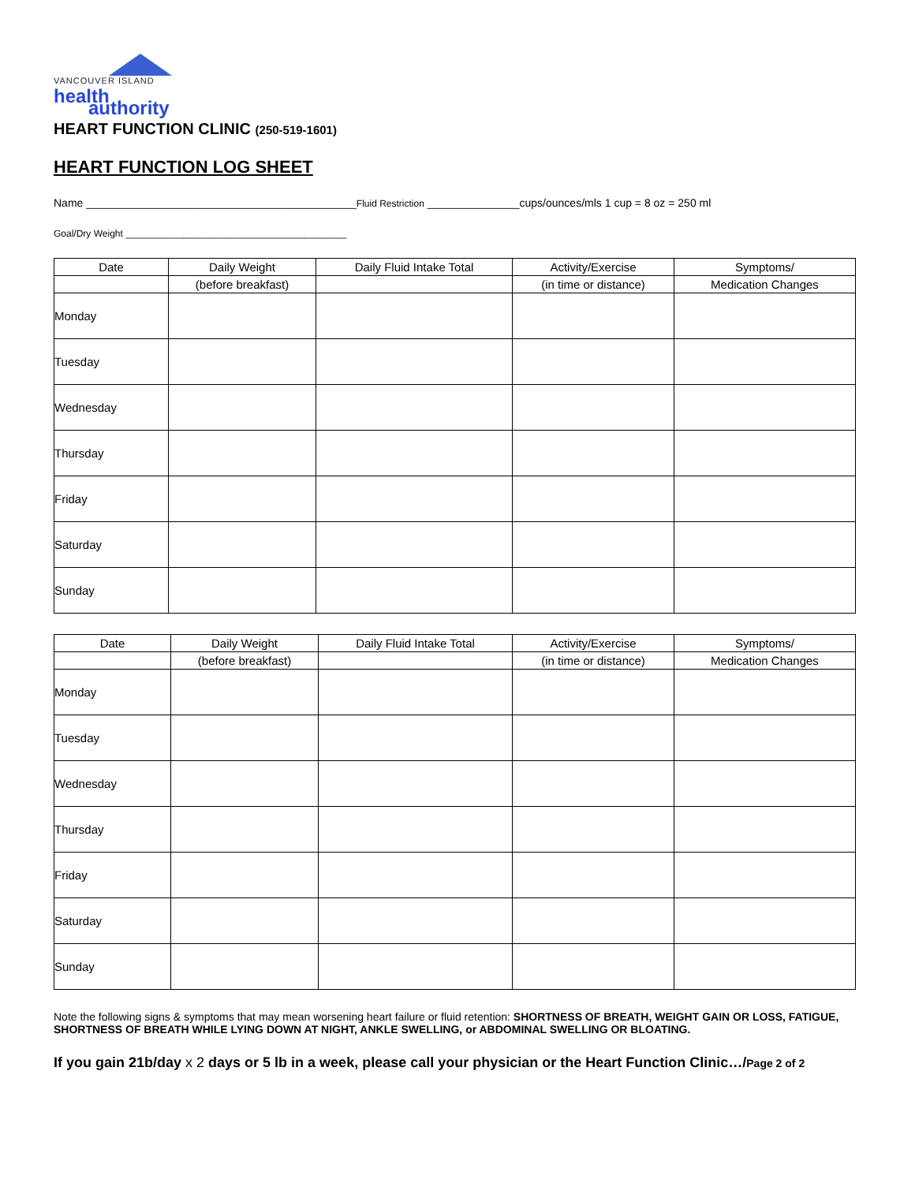VANCOUVER ISLAND
health
authority
HEART FUNCTION CLINIC (250-519-1601)
HEART FUNCTION LOG SHEET
Name ____________________________________________Fluid Restriction _______________cups/ounces/mls 1 cup = 8 oz = 250 ml
Goal/Dry Weight __________________________________________
| Date | Daily Weight | Daily Fluid Intake Total | Activity/Exercise | Symptoms/ |
| --- | --- | --- | --- | --- |
| | (before breakfast) | | (in time or distance) | Medication Changes |
| Monday | | | | |
| Tuesday | | | | |
| Wednesday | | | | |
| Thursday | | | | |
| Friday | | | | |
| Saturday | | | | |
| Sunday | | | | |
| Date | Daily Weight | Daily Fluid Intake Total | Activity/Exercise | Symptoms/ |
| --- | --- | --- | --- | --- |
| | (before breakfast) | | (in time or distance) | Medication Changes |
| Monday | | | | |
| Tuesday | | | | |
| Wednesday | | | | |
| Thursday | | | | |
| Friday | | | | |
| Saturday | | | | |
| Sunday | | | | |
Note the following signs & symptoms that may mean worsening heart failure or fluid retention: SHORTNESS OF BREATH, WEIGHT GAIN OR LOSS, FATIGUE, SHORTNESS OF BREATH WHILE LYING DOWN AT NIGHT, ANKLE SWELLING, or ABDOMINAL SWELLING OR BLOATING.
If you gain 21b/day x 2 days or 5 lb in a week, please call your physician or the Heart Function Clinic…/Page 2 of 2